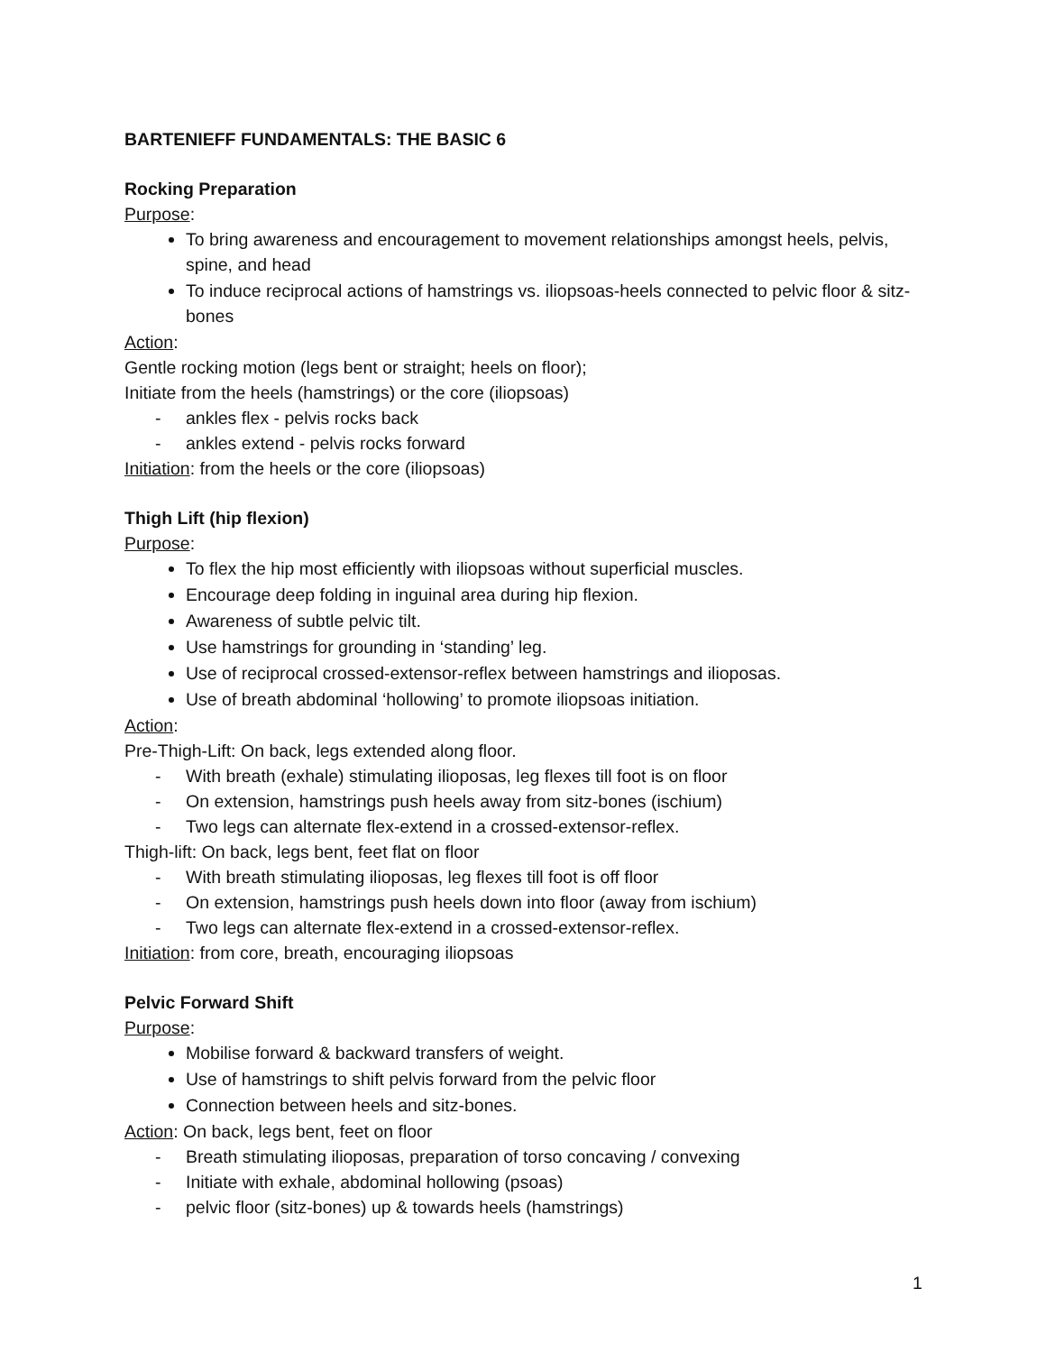BARTENIEFF FUNDAMENTALS: THE BASIC 6
Rocking Preparation
Purpose:
To bring awareness and encouragement to movement relationships amongst heels, pelvis, spine, and head
To induce reciprocal actions of hamstrings vs. iliopsoas-heels connected to pelvic floor & sitz-bones
Action:
Gentle rocking motion (legs bent or straight; heels on floor);
Initiate from the heels (hamstrings) or the core (iliopsoas)
- ankles flex - pelvis rocks back
- ankles extend - pelvis rocks forward
Initiation: from the heels or the core (iliopsoas)
Thigh Lift (hip flexion)
Purpose:
To flex the hip most efficiently with iliopsoas without superficial muscles.
Encourage deep folding in inguinal area during hip flexion.
Awareness of subtle pelvic tilt.
Use hamstrings for grounding in ‘standing’ leg.
Use of reciprocal crossed-extensor-reflex between hamstrings and ilioposas.
Use of breath abdominal ‘hollowing’ to promote iliopsoas initiation.
Action:
Pre-Thigh-Lift: On back, legs extended along floor.
- With breath (exhale) stimulating ilioposas, leg flexes till foot is on floor
- On extension, hamstrings push heels away from sitz-bones (ischium)
- Two legs can alternate flex-extend in a crossed-extensor-reflex.
Thigh-lift: On back, legs bent, feet flat on floor
- With breath stimulating ilioposas, leg flexes till foot is off floor
- On extension, hamstrings push heels down into floor (away from ischium)
- Two legs can alternate flex-extend in a crossed-extensor-reflex.
Initiation: from core, breath, encouraging iliopsoas
Pelvic Forward Shift
Purpose:
Mobilise forward & backward transfers of weight.
Use of hamstrings to shift pelvis forward from the pelvic floor
Connection between heels and sitz-bones.
Action: On back, legs bent, feet on floor
- Breath stimulating ilioposas, preparation of torso concaving / convexing
- Initiate with exhale, abdominal hollowing (psoas)
- pelvic floor (sitz-bones) up & towards heels (hamstrings)
1